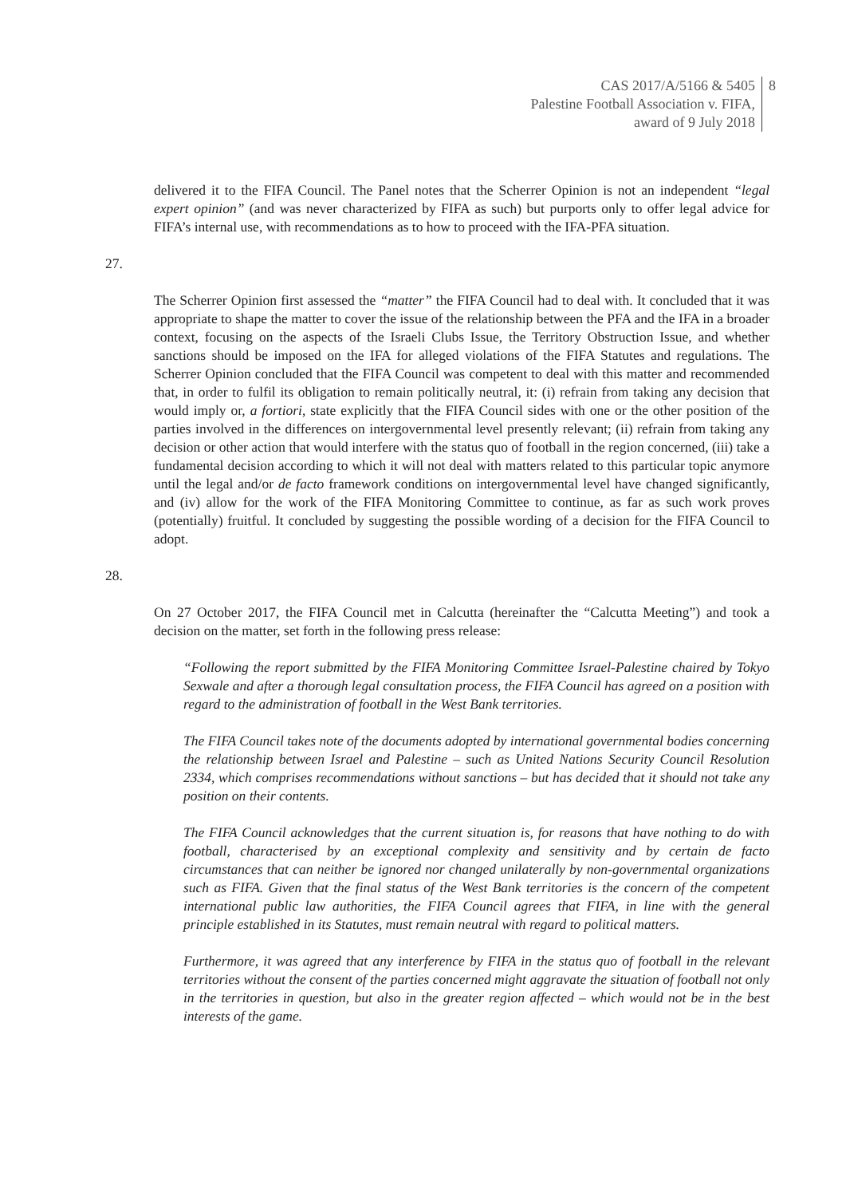CAS 2017/A/5166 & 5405
Palestine Football Association v. FIFA,
award of 9 July 2018
8
delivered it to the FIFA Council. The Panel notes that the Scherrer Opinion is not an independent “legal expert opinion” (and was never characterized by FIFA as such) but purports only to offer legal advice for FIFA’s internal use, with recommendations as to how to proceed with the IFA-PFA situation.
27. The Scherrer Opinion first assessed the “matter” the FIFA Council had to deal with. It concluded that it was appropriate to shape the matter to cover the issue of the relationship between the PFA and the IFA in a broader context, focusing on the aspects of the Israeli Clubs Issue, the Territory Obstruction Issue, and whether sanctions should be imposed on the IFA for alleged violations of the FIFA Statutes and regulations. The Scherrer Opinion concluded that the FIFA Council was competent to deal with this matter and recommended that, in order to fulfil its obligation to remain politically neutral, it: (i) refrain from taking any decision that would imply or, a fortiori, state explicitly that the FIFA Council sides with one or the other position of the parties involved in the differences on intergovernmental level presently relevant; (ii) refrain from taking any decision or other action that would interfere with the status quo of football in the region concerned, (iii) take a fundamental decision according to which it will not deal with matters related to this particular topic anymore until the legal and/or de facto framework conditions on intergovernmental level have changed significantly, and (iv) allow for the work of the FIFA Monitoring Committee to continue, as far as such work proves (potentially) fruitful. It concluded by suggesting the possible wording of a decision for the FIFA Council to adopt.
28. On 27 October 2017, the FIFA Council met in Calcutta (hereinafter the “Calcutta Meeting”) and took a decision on the matter, set forth in the following press release:
“Following the report submitted by the FIFA Monitoring Committee Israel-Palestine chaired by Tokyo Sexwale and after a thorough legal consultation process, the FIFA Council has agreed on a position with regard to the administration of football in the West Bank territories.
The FIFA Council takes note of the documents adopted by international governmental bodies concerning the relationship between Israel and Palestine – such as United Nations Security Council Resolution 2334, which comprises recommendations without sanctions – but has decided that it should not take any position on their contents.
The FIFA Council acknowledges that the current situation is, for reasons that have nothing to do with football, characterised by an exceptional complexity and sensitivity and by certain de facto circumstances that can neither be ignored nor changed unilaterally by non-governmental organizations such as FIFA. Given that the final status of the West Bank territories is the concern of the competent international public law authorities, the FIFA Council agrees that FIFA, in line with the general principle established in its Statutes, must remain neutral with regard to political matters.
Furthermore, it was agreed that any interference by FIFA in the status quo of football in the relevant territories without the consent of the parties concerned might aggravate the situation of football not only in the territories in question, but also in the greater region affected – which would not be in the best interests of the game.